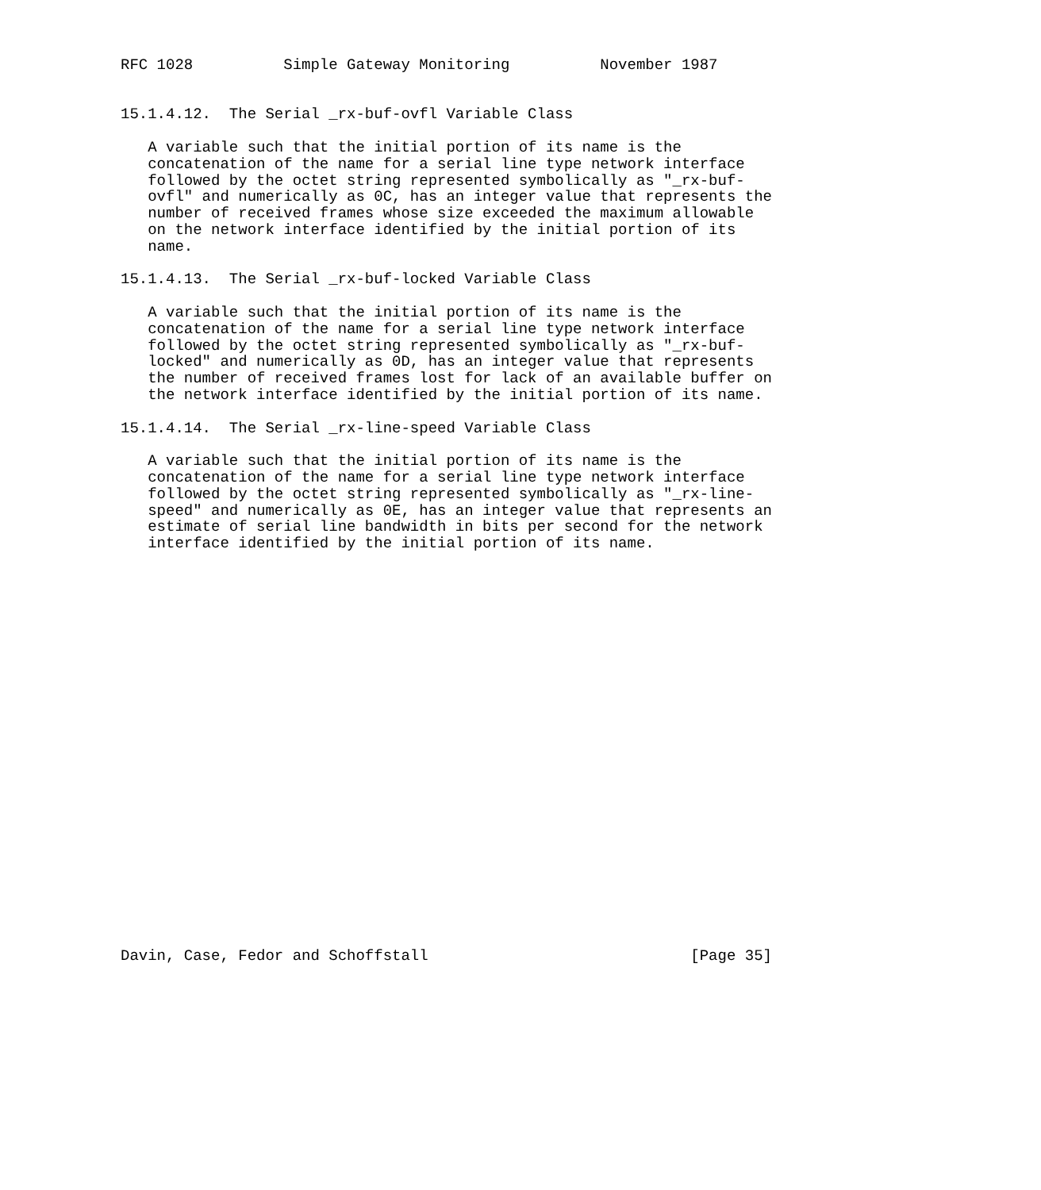RFC 1028          Simple Gateway Monitoring          November 1987


15.1.4.12.  The Serial _rx-buf-ovfl Variable Class

   A variable such that the initial portion of its name is the
   concatenation of the name for a serial line type network interface
   followed by the octet string represented symbolically as "_rx-buf-
   ovfl" and numerically as 0C, has an integer value that represents the
   number of received frames whose size exceeded the maximum allowable
   on the network interface identified by the initial portion of its
   name.

15.1.4.13.  The Serial _rx-buf-locked Variable Class

   A variable such that the initial portion of its name is the
   concatenation of the name for a serial line type network interface
   followed by the octet string represented symbolically as "_rx-buf-
   locked" and numerically as 0D, has an integer value that represents
   the number of received frames lost for lack of an available buffer on
   the network interface identified by the initial portion of its name.

15.1.4.14.  The Serial _rx-line-speed Variable Class

   A variable such that the initial portion of its name is the
   concatenation of the name for a serial line type network interface
   followed by the octet string represented symbolically as "_rx-line-
   speed" and numerically as 0E, has an integer value that represents an
   estimate of serial line bandwidth in bits per second for the network
   interface identified by the initial portion of its name.
























Davin, Case, Fedor and Schoffstall                             [Page 35]